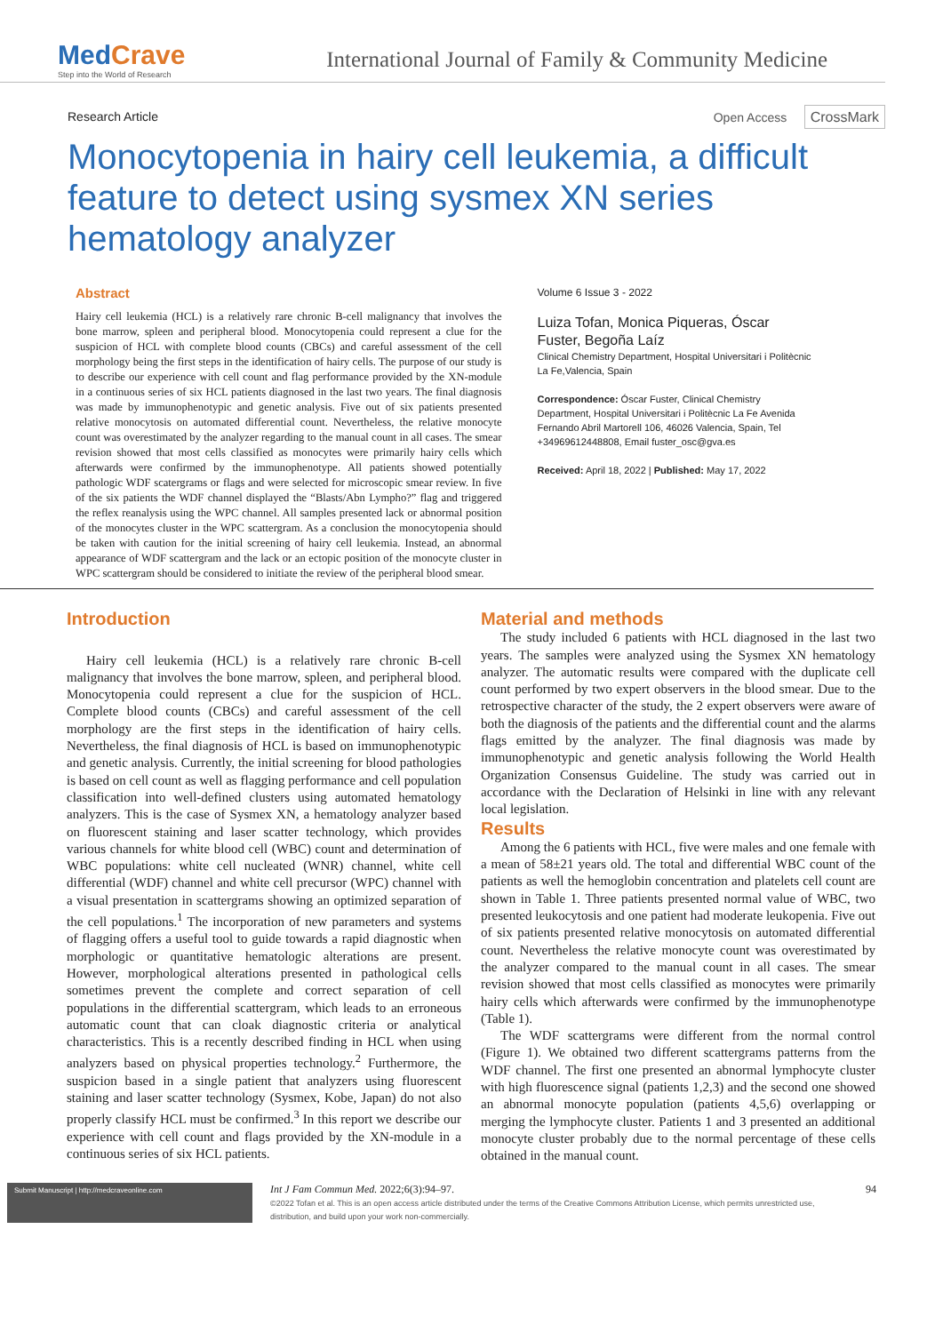MedCrave
Step into the World of Research
International Journal of Family & Community Medicine
Research Article Open Access CrossMark
Monocytopenia in hairy cell leukemia, a difficult feature to detect using sysmex XN series hematology analyzer
Abstract
Hairy cell leukemia (HCL) is a relatively rare chronic B-cell malignancy that involves the bone marrow, spleen and peripheral blood. Monocytopenia could represent a clue for the suspicion of HCL with complete blood counts (CBCs) and careful assessment of the cell morphology being the first steps in the identification of hairy cells. The purpose of our study is to describe our experience with cell count and flag performance provided by the XN-module in a continuous series of six HCL patients diagnosed in the last two years. The final diagnosis was made by immunophenotypic and genetic analysis. Five out of six patients presented relative monocytosis on automated differential count. Nevertheless, the relative monocyte count was overestimated by the analyzer regarding to the manual count in all cases. The smear revision showed that most cells classified as monocytes were primarily hairy cells which afterwards were confirmed by the immunophenotype. All patients showed potentially pathologic WDF scatergrams or flags and were selected for microscopic smear review. In five of the six patients the WDF channel displayed the “Blasts/Abn Lympho?” flag and triggered the reflex reanalysis using the WPC channel. All samples presented lack or abnormal position of the monocytes cluster in the WPC scattergram. As a conclusion the monocytopenia should be taken with caution for the initial screening of hairy cell leukemia. Instead, an abnormal appearance of WDF scattergram and the lack or an ectopic position of the monocyte cluster in WPC scattergram should be considered to initiate the review of the peripheral blood smear.
Volume 6 Issue 3 - 2022
Luiza Tofan, Monica Piqueras, Óscar Fuster, Begoña Laíz
Clinical Chemistry Department, Hospital Universitari i Politècnic La Fe,Valencia, Spain
Correspondence: Óscar Fuster, Clinical Chemistry Department, Hospital Universitari i Politècnic La Fe Avenida Fernando Abril Martorell 106, 46026 Valencia, Spain, Tel +34969612448808, Email fuster_osc@gva.es
Received: April 18, 2022 | Published: May 17, 2022
Introduction
Hairy cell leukemia (HCL) is a relatively rare chronic B-cell malignancy that involves the bone marrow, spleen, and peripheral blood. Monocytopenia could represent a clue for the suspicion of HCL. Complete blood counts (CBCs) and careful assessment of the cell morphology are the first steps in the identification of hairy cells. Nevertheless, the final diagnosis of HCL is based on immunophenotypic and genetic analysis. Currently, the initial screening for blood pathologies is based on cell count as well as flagging performance and cell population classification into well-defined clusters using automated hematology analyzers. This is the case of Sysmex XN, a hematology analyzer based on fluorescent staining and laser scatter technology, which provides various channels for white blood cell (WBC) count and determination of WBC populations: white cell nucleated (WNR) channel, white cell differential (WDF) channel and white cell precursor (WPC) channel with a visual presentation in scattergrams showing an optimized separation of the cell populations.<sup>1</sup> The incorporation of new parameters and systems of flagging offers a useful tool to guide towards a rapid diagnostic when morphologic or quantitative hematologic alterations are present. However, morphological alterations presented in pathological cells sometimes prevent the complete and correct separation of cell populations in the differential scattergram, which leads to an erroneous automatic count that can cloak diagnostic criteria or analytical characteristics. This is a recently described finding in HCL when using analyzers based on physical properties technology.<sup>2</sup> Furthermore, the suspicion based in a single patient that analyzers using fluorescent staining and laser scatter technology (Sysmex, Kobe, Japan) do not also properly classify HCL must be confirmed.<sup>3</sup> In this report we describe our experience with cell count and flags provided by the XN-module in a continuous series of six HCL patients.
Material and methods
The study included 6 patients with HCL diagnosed in the last two years. The samples were analyzed using the Sysmex XN hematology analyzer. The automatic results were compared with the duplicate cell count performed by two expert observers in the blood smear. Due to the retrospective character of the study, the 2 expert observers were aware of both the diagnosis of the patients and the differential count and the alarms flags emitted by the analyzer. The final diagnosis was made by immunophenotypic and genetic analysis following the World Health Organization Consensus Guideline. The study was carried out in accordance with the Declaration of Helsinki in line with any relevant local legislation.
Results
Among the 6 patients with HCL, five were males and one female with a mean of 58±21 years old. The total and differential WBC count of the patients as well the hemoglobin concentration and platelets cell count are shown in Table 1. Three patients presented normal value of WBC, two presented leukocytosis and one patient had moderate leukopenia. Five out of six patients presented relative monocytosis on automated differential count. Nevertheless the relative monocyte count was overestimated by the analyzer compared to the manual count in all cases. The smear revision showed that most cells classified as monocytes were primarily hairy cells which afterwards were confirmed by the immunophenotype (Table 1).
The WDF scattergrams were different from the normal control (Figure 1). We obtained two different scattergrams patterns from the WDF channel. The first one presented an abnormal lymphocyte cluster with high fluorescence signal (patients 1,2,3) and the second one showed an abnormal monocyte population (patients 4,5,6) overlapping or merging the lymphocyte cluster. Patients 1 and 3 presented an additional monocyte cluster probably due to the normal percentage of these cells obtained in the manual count.
Submit Manuscript | http://medcraveonline.com
Int J Fam Commun Med. 2022;6(3):94‒97.
©2022 Tofan et al. This is an open access article distributed under the terms of the Creative Commons Attribution License, which permits unrestricted use, distribution, and build upon your work non-commercially.
94